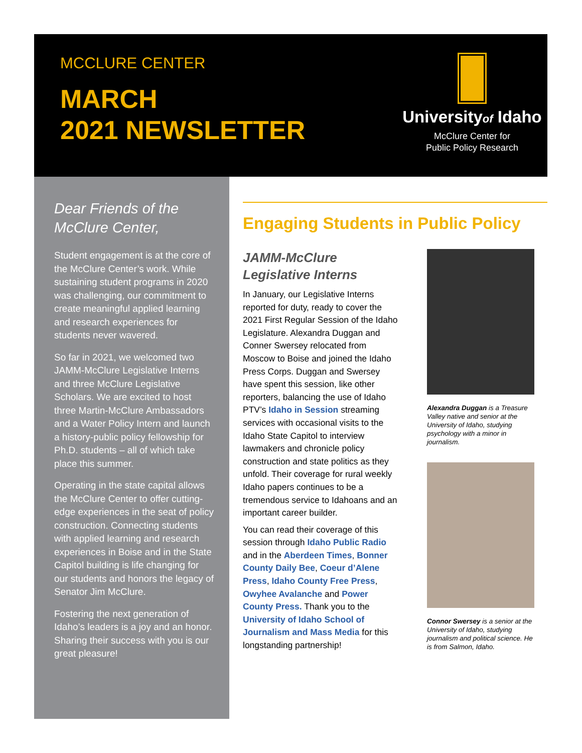MCCLURE CENTER
MARCH
2021 NEWSLETTER
Universityof Idaho
McClure Center for
Public Policy Research
Dear Friends of the McClure Center,
Student engagement is at the core of the McClure Center’s work. While sustaining student programs in 2020 was challenging, our commitment to create meaningful applied learning and research experiences for students never wavered.
So far in 2021, we welcomed two JAMM-McClure Legislative Interns and three McClure Legislative Scholars. We are excited to host three Martin-McClure Ambassadors and a Water Policy Intern and launch a history-public policy fellowship for Ph.D. students – all of which take place this summer.
Operating in the state capital allows the McClure Center to offer cutting-edge experiences in the seat of policy construction. Connecting students with applied learning and research experiences in Boise and in the State Capitol building is life changing for our students and honors the legacy of Senator Jim McClure.
Fostering the next generation of Idaho’s leaders is a joy and an honor. Sharing their success with you is our great pleasure!
Engaging Students in Public Policy
JAMM-McClure Legislative Interns
In January, our Legislative Interns reported for duty, ready to cover the 2021 First Regular Session of the Idaho Legislature. Alexandra Duggan and Conner Swersey relocated from Moscow to Boise and joined the Idaho Press Corps. Duggan and Swersey have spent this session, like other reporters, balancing the use of Idaho PTV’s Idaho in Session streaming services with occasional visits to the Idaho State Capitol to interview lawmakers and chronicle policy construction and state politics as they unfold. Their coverage for rural weekly Idaho papers continues to be a tremendous service to Idahoans and an important career builder.
You can read their coverage of this session through Idaho Public Radio and in the Aberdeen Times, Bonner County Daily Bee, Coeur d’Alene Press, Idaho County Free Press, Owyhee Avalanche and Power County Press. Thank you to the University of Idaho School of Journalism and Mass Media for this longstanding partnership!
Alexandra Duggan is a Treasure Valley native and senior at the University of Idaho, studying psychology with a minor in journalism.
Connor Swersey is a senior at the University of Idaho, studying journalism and political science. He is from Salmon, Idaho.